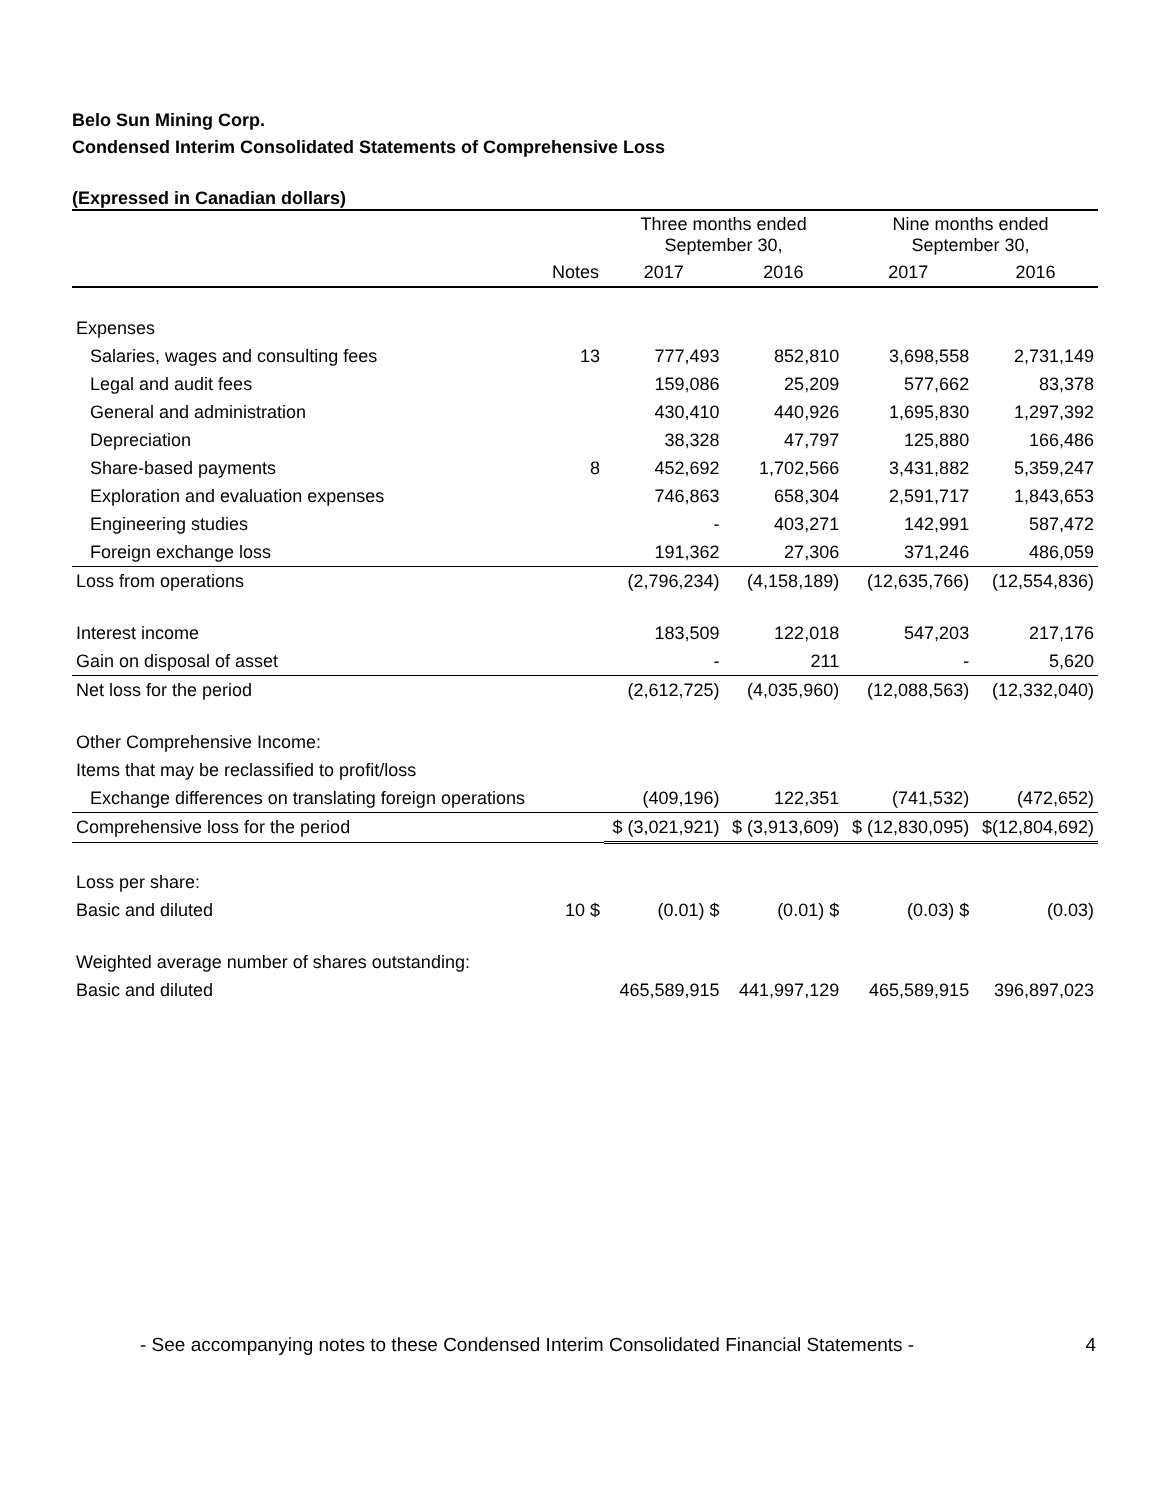Belo Sun Mining Corp.
Condensed Interim Consolidated Statements of Comprehensive Loss
(Expressed in Canadian dollars)
| | | Three months ended September 30, | | Nine months ended September 30, | |
| --- | --- | --- | --- | --- | --- |
| | Notes | 2017 | 2016 | 2017 | 2016 |
| Expenses | | | | | |
| Salaries, wages and consulting fees | 13 | 777,493 | 852,810 | 3,698,558 | 2,731,149 |
| Legal and audit fees | | 159,086 | 25,209 | 577,662 | 83,378 |
| General and administration | | 430,410 | 440,926 | 1,695,830 | 1,297,392 |
| Depreciation | | 38,328 | 47,797 | 125,880 | 166,486 |
| Share-based payments | 8 | 452,692 | 1,702,566 | 3,431,882 | 5,359,247 |
| Exploration and evaluation expenses | | 746,863 | 658,304 | 2,591,717 | 1,843,653 |
| Engineering studies | | - | 403,271 | 142,991 | 587,472 |
| Foreign exchange loss | | 191,362 | 27,306 | 371,246 | 486,059 |
| Loss from operations | | (2,796,234) | (4,158,189) | (12,635,766) | (12,554,836) |
| Interest income | | 183,509 | 122,018 | 547,203 | 217,176 |
| Gain on disposal of asset | | - | 211 | - | 5,620 |
| Net loss for the period | | (2,612,725) | (4,035,960) | (12,088,563) | (12,332,040) |
| Other Comprehensive Income: | | | | | |
| Items that may be reclassified to profit/loss | | | | | |
| Exchange differences on translating foreign operations | | (409,196) | 122,351 | (741,532) | (472,652) |
| Comprehensive loss for the period | | $ (3,021,921) | $ (3,913,609) | $ (12,830,095) | $(12,804,692) |
| Loss per share: | | | | | |
| Basic and diluted | 10 $ | (0.01) $ | (0.01) $ | (0.03) $ | (0.03) |
| Weighted average number of shares outstanding: | | | | | |
| Basic and diluted | | 465,589,915 | 441,997,129 | 465,589,915 | 396,897,023 |
- See accompanying notes to these Condensed Interim Consolidated Financial Statements - 4